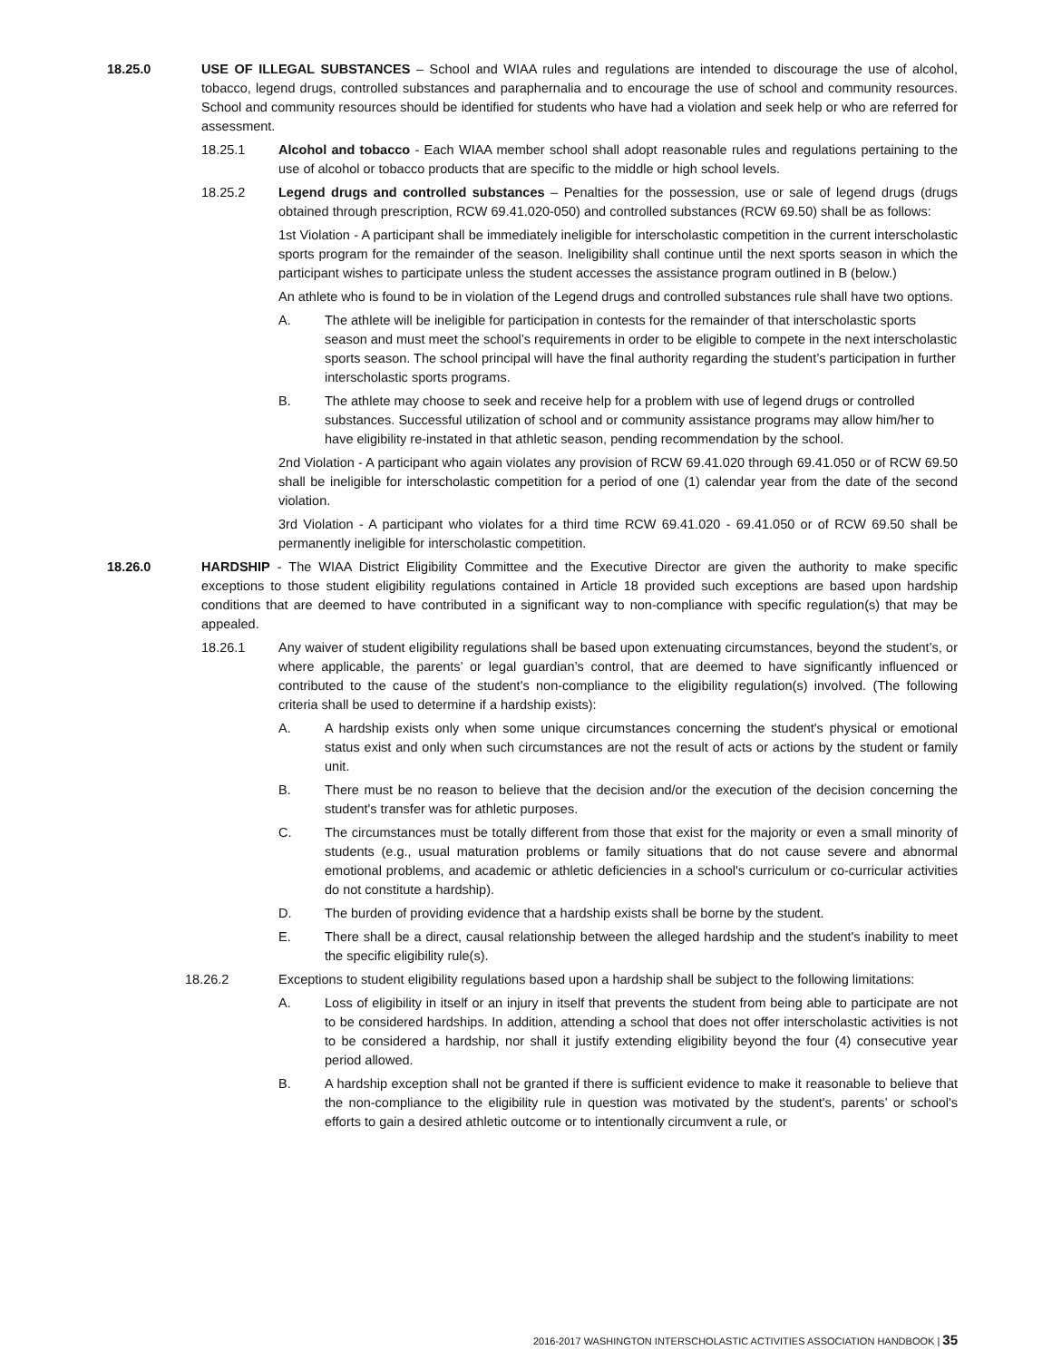18.25.0 USE OF ILLEGAL SUBSTANCES – School and WIAA rules and regulations are intended to discourage the use of alcohol, tobacco, legend drugs, controlled substances and paraphernalia and to encourage the use of school and community resources. School and community resources should be identified for students who have had a violation and seek help or who are referred for assessment.
18.25.1 Alcohol and tobacco - Each WIAA member school shall adopt reasonable rules and regulations pertaining to the use of alcohol or tobacco products that are specific to the middle or high school levels.
18.25.2 Legend drugs and controlled substances – Penalties for the possession, use or sale of legend drugs (drugs obtained through prescription, RCW 69.41.020-050) and controlled substances (RCW 69.50) shall be as follows:
1st Violation - A participant shall be immediately ineligible for interscholastic competition in the current interscholastic sports program for the remainder of the season. Ineligibility shall continue until the next sports season in which the participant wishes to participate unless the student accesses the assistance program outlined in B (below.)
An athlete who is found to be in violation of the Legend drugs and controlled substances rule shall have two options.
A. The athlete will be ineligible for participation in contests for the remainder of that interscholastic sports season and must meet the school’s requirements in order to be eligible to compete in the next interscholastic sports season. The school principal will have the final authority regarding the student’s participation in further interscholastic sports programs.
B. The athlete may choose to seek and receive help for a problem with use of legend drugs or controlled substances. Successful utilization of school and or community assistance programs may allow him/her to have eligibility re-instated in that athletic season, pending recommendation by the school.
2nd Violation - A participant who again violates any provision of RCW 69.41.020 through 69.41.050 or of RCW 69.50 shall be ineligible for interscholastic competition for a period of one (1) calendar year from the date of the second violation.
3rd Violation - A participant who violates for a third time RCW 69.41.020 - 69.41.050 or of RCW 69.50 shall be permanently ineligible for interscholastic competition.
18.26.0 HARDSHIP - The WIAA District Eligibility Committee and the Executive Director are given the authority to make specific exceptions to those student eligibility regulations contained in Article 18 provided such exceptions are based upon hardship conditions that are deemed to have contributed in a significant way to non-compliance with specific regulation(s) that may be appealed.
18.26.1 Any waiver of student eligibility regulations shall be based upon extenuating circumstances, beyond the student’s, or where applicable, the parents’ or legal guardian’s control, that are deemed to have significantly influenced or contributed to the cause of the student's non-compliance to the eligibility regulation(s) involved. (The following criteria shall be used to determine if a hardship exists):
A. A hardship exists only when some unique circumstances concerning the student's physical or emotional status exist and only when such circumstances are not the result of acts or actions by the student or family unit.
B. There must be no reason to believe that the decision and/or the execution of the decision concerning the student's transfer was for athletic purposes.
C. The circumstances must be totally different from those that exist for the majority or even a small minority of students (e.g., usual maturation problems or family situations that do not cause severe and abnormal emotional problems, and academic or athletic deficiencies in a school's curriculum or co-curricular activities do not constitute a hardship).
D. The burden of providing evidence that a hardship exists shall be borne by the student.
E. There shall be a direct, causal relationship between the alleged hardship and the student's inability to meet the specific eligibility rule(s).
18.26.2 Exceptions to student eligibility regulations based upon a hardship shall be subject to the following limitations:
A. Loss of eligibility in itself or an injury in itself that prevents the student from being able to participate are not to be considered hardships. In addition, attending a school that does not offer interscholastic activities is not to be considered a hardship, nor shall it justify extending eligibility beyond the four (4) consecutive year period allowed.
B. A hardship exception shall not be granted if there is sufficient evidence to make it reasonable to believe that the non-compliance to the eligibility rule in question was motivated by the student's, parents’ or school's efforts to gain a desired athletic outcome or to intentionally circumvent a rule, or
2016-2017 WASHINGTON INTERSCHOLASTIC ACTIVITIES ASSOCIATION HANDBOOK | 35